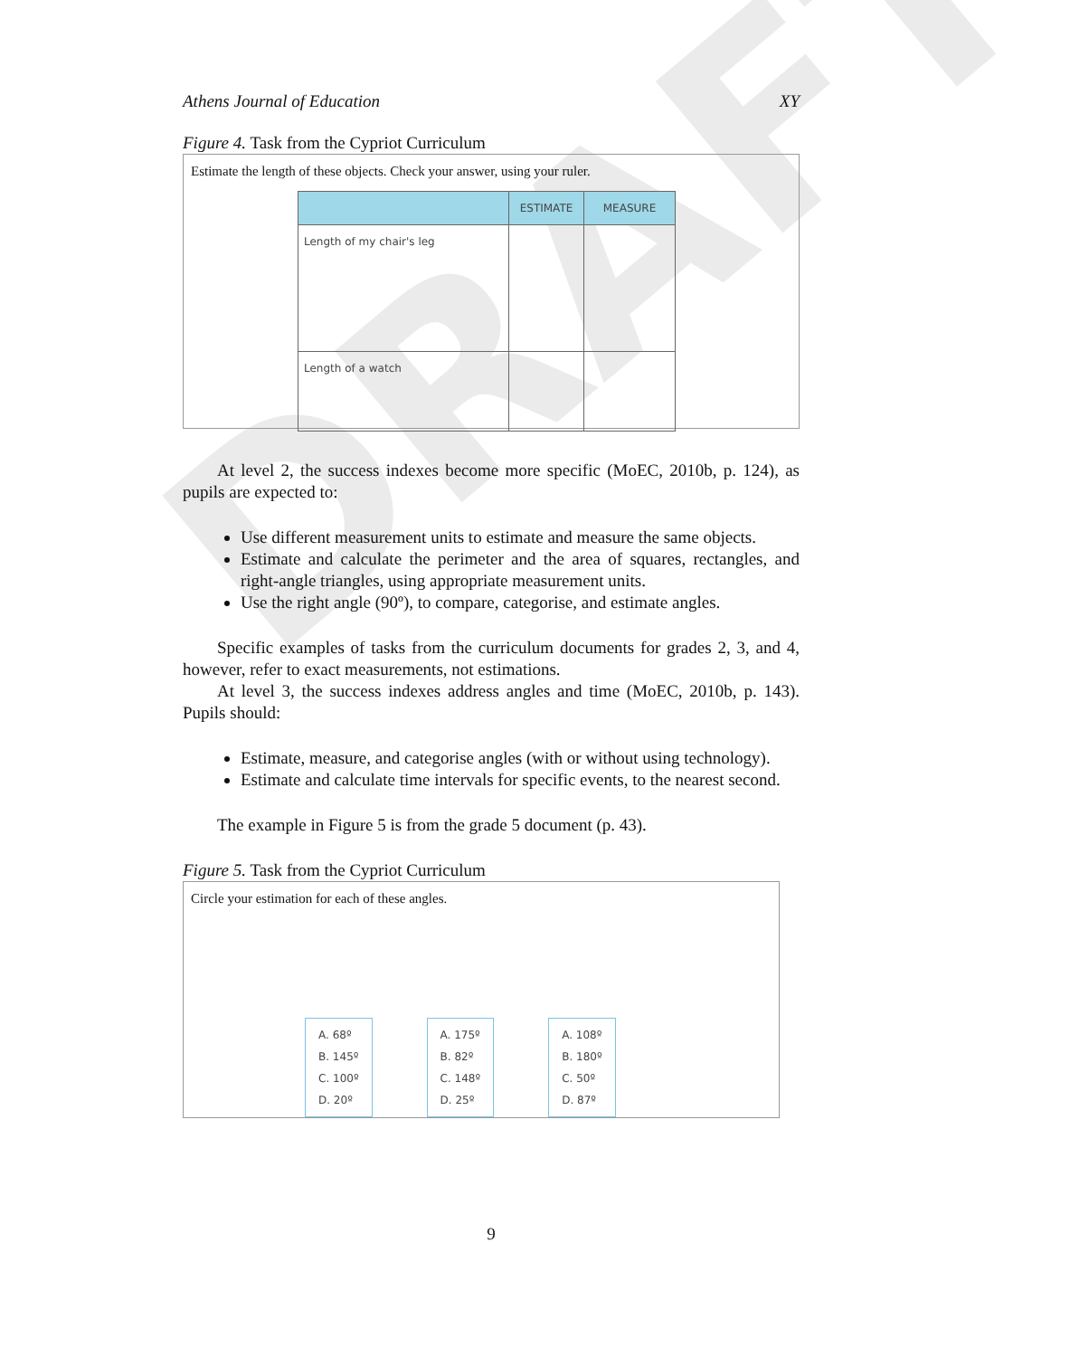DRAFT
Athens Journal of Education XY
Figure 4. Task from the Cypriot Curriculum
Estimate the length of these objects. Check your answer, using your ruler.
| | ESTIMATE | MEASURE |
| --- | --- | --- |
| Length of my chair's leg | | |
| Length of a watch | | |
At level 2, the success indexes become more specific (MoEC, 2010b, p. 124), as pupils are expected to:
Use different measurement units to estimate and measure the same objects.
Estimate and calculate the perimeter and the area of squares, rectangles, and right-angle triangles, using appropriate measurement units.
Use the right angle (90º), to compare, categorise, and estimate angles.
Specific examples of tasks from the curriculum documents for grades 2, 3, and 4, however, refer to exact measurements, not estimations.
At level 3, the success indexes address angles and time (MoEC, 2010b, p. 143). Pupils should:
Estimate, measure, and categorise angles (with or without using technology).
Estimate and calculate time intervals for specific events, to the nearest second.
The example in Figure 5 is from the grade 5 document (p. 43).
Figure 5. Task from the Cypriot Curriculum
Circle your estimation for each of these angles.
A. 68º
B. 145º
C. 100º
D. 20º A. 175º
B. 82º
C. 148º
D. 25º A. 108º
B. 180º
C. 50º
D. 87º
9